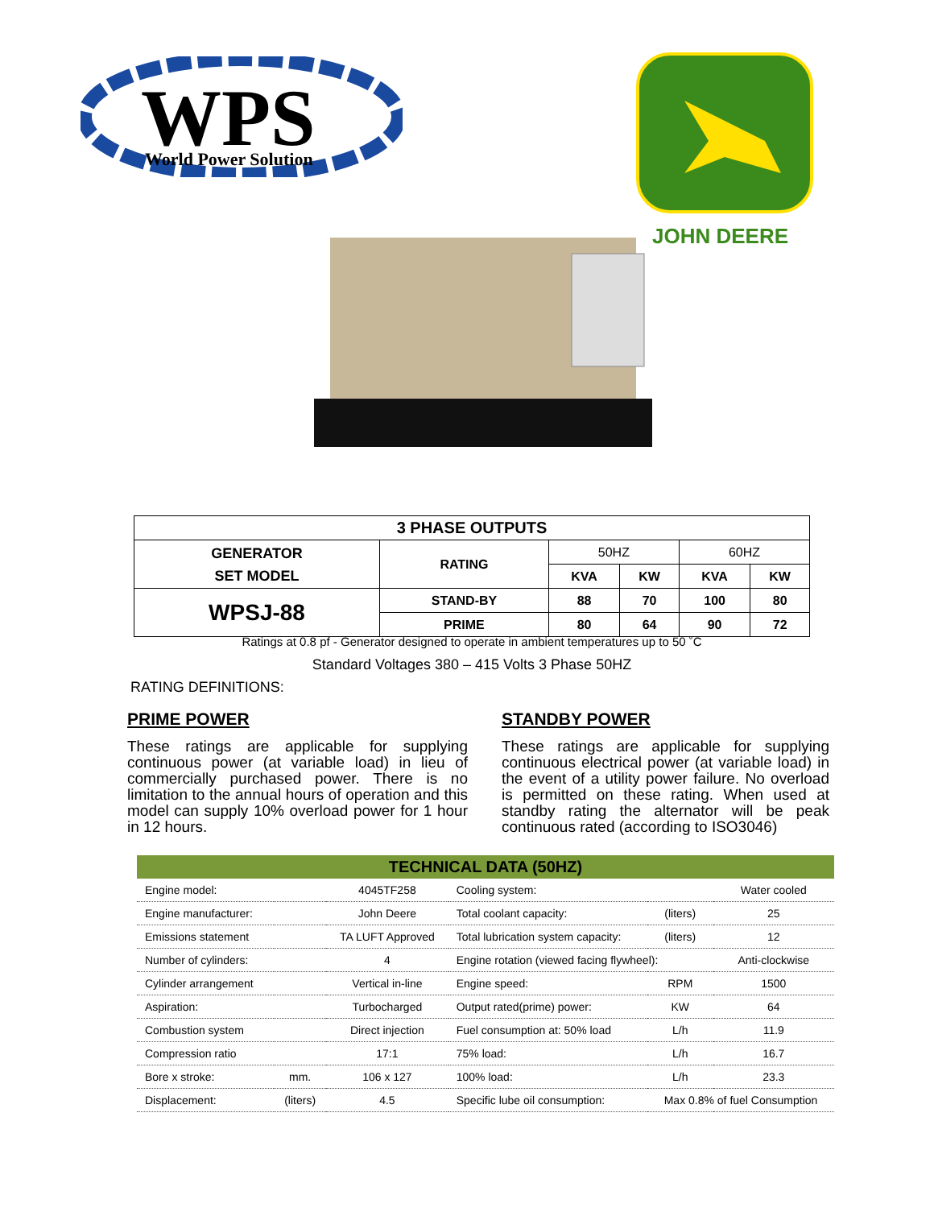WPS
World Power Solution
JOHN DEERE
| 3 PHASE OUTPUTS | | | | | |
| GENERATOR SET MODEL | RATING | 50HZ | | 60HZ | |
| | | KVA | KW | KVA | KW |
| WPSJ-88 | STAND-BY | 88 | 70 | 100 | 80 |
| | PRIME | 80 | 64 | 90 | 72 |
Ratings at 0.8 pf - Generator designed to operate in ambient temperatures up to 50 ˚C
Standard Voltages 380 – 415 Volts 3 Phase 50HZ
RATING DEFINITIONS:
PRIME POWER
These ratings are applicable for supplying continuous power (at variable load) in lieu of commercially purchased power. There is no limitation to the annual hours of operation and this model can supply 10% overload power for 1 hour in 12 hours.
STANDBY POWER
These ratings are applicable for supplying continuous electrical power (at variable load) in the event of a utility power failure. No overload is permitted on these rating. When used at standby rating the alternator will be peak continuous rated (according to ISO3046)
| TECHNICAL DATA (50HZ) | | | | | |
| --- | --- | --- | --- | --- | --- |
| Engine model: | | 4045TF258 | Cooling system: | | Water cooled |
| Engine manufacturer: | | John Deere | Total coolant capacity: | (liters) | 25 |
| Emissions statement | | TA LUFT Approved | Total lubrication system capacity: | (liters) | 12 |
| Number of cylinders: | | 4 | Engine rotation (viewed facing flywheel): | | Anti-clockwise |
| Cylinder arrangement | | Vertical in-line | Engine speed: | RPM | 1500 |
| Aspiration: | | Turbocharged | Output rated(prime) power: | KW | 64 |
| Combustion system | | Direct injection | Fuel consumption at: 50% load | L/h | 11.9 |
| Compression ratio | | 17:1 | 75% load: | L/h | 16.7 |
| Bore x stroke: | mm. | 106 x 127 | 100% load: | L/h | 23.3 |
| Displacement: | (liters) | 4.5 | Specific lube oil consumption: | Max 0.8% of fuel Consumption | |